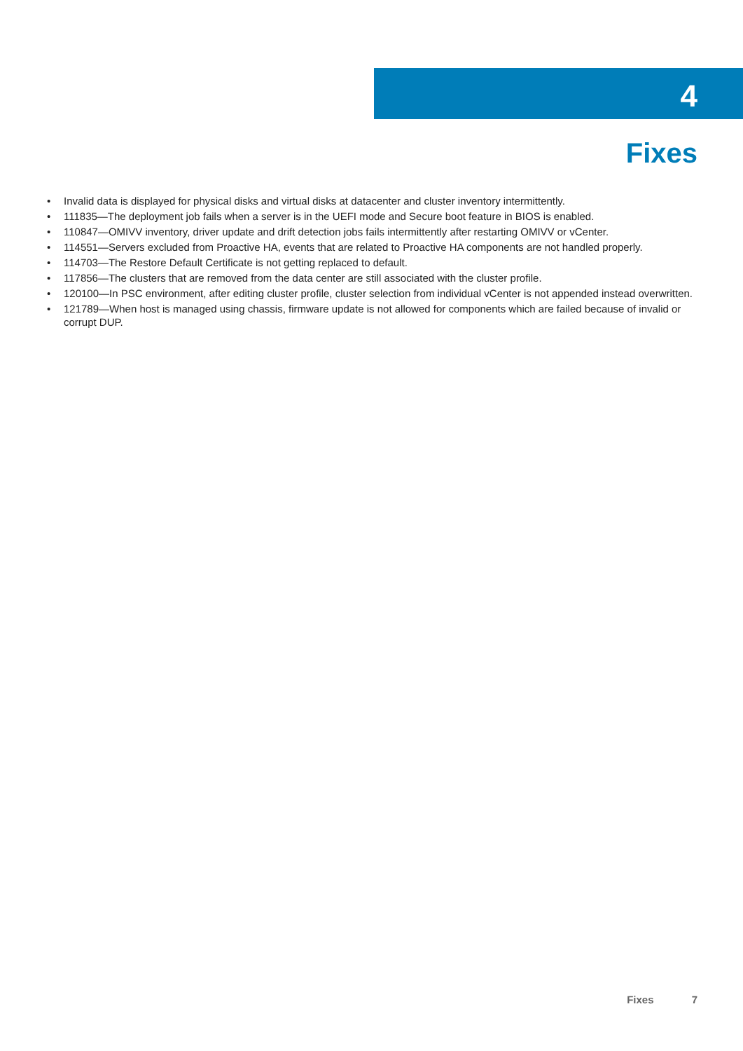4
Fixes
• Invalid data is displayed for physical disks and virtual disks at datacenter and cluster inventory intermittently.
• 111835—The deployment job fails when a server is in the UEFI mode and Secure boot feature in BIOS is enabled.
• 110847—OMIVV inventory, driver update and drift detection jobs fails intermittently after restarting OMIVV or vCenter.
• 114551—Servers excluded from Proactive HA, events that are related to Proactive HA components are not handled properly.
• 114703—The Restore Default Certificate is not getting replaced to default.
• 117856—The clusters that are removed from the data center are still associated with the cluster profile.
• 120100—In PSC environment, after editing cluster profile, cluster selection from individual vCenter is not appended instead overwritten.
• 121789—When host is managed using chassis, firmware update is not allowed for components which are failed because of invalid or corrupt DUP.
Fixes 7